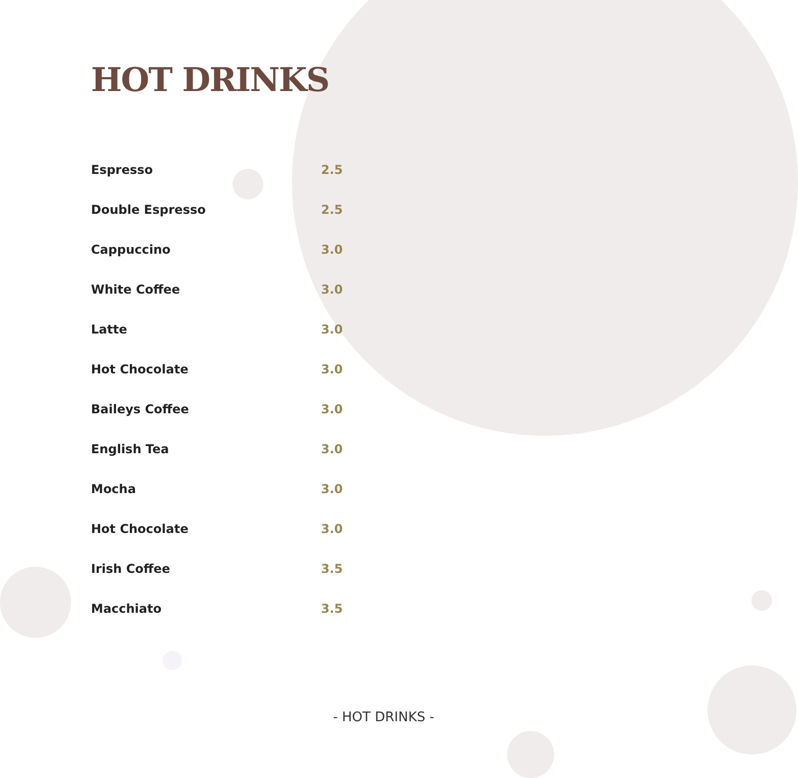HOT DRINKS
| Espresso | 2.5 |
| Double Espresso | 2.5 |
| Cappuccino | 3.0 |
| White Coffee | 3.0 |
| Latte | 3.0 |
| Hot Chocolate | 3.0 |
| Baileys Coffee | 3.0 |
| English Tea | 3.0 |
| Mocha | 3.0 |
| Hot Chocolate | 3.0 |
| Irish Coffee | 3.5 |
| Macchiato | 3.5 |
- HOT DRINKS -